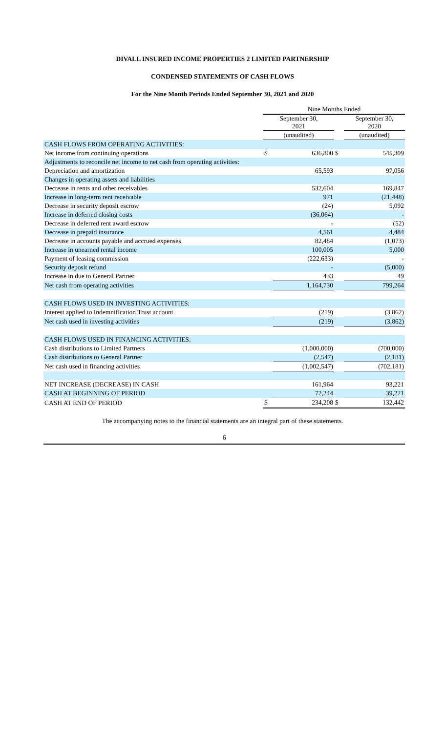DIVALL INSURED INCOME PROPERTIES 2 LIMITED PARTNERSHIP
CONDENSED STATEMENTS OF CASH FLOWS
For the Nine Month Periods Ended September 30, 2021 and 2020
| | Nine Months Ended | | | |
| --- | --- | --- | --- | --- |
| | September 30, 2021 | | | September 30, 2020 |
| | (unaudited) | | | (unaudited) |
| CASH FLOWS FROM OPERATING ACTIVITIES: | | | | |
| Net income from continuing operations | $ | 636,800 | $ | 545,309 |
| Adjustments to reconcile net income to net cash from operating activities: | | | | |
| Depreciation and amortization | | 65,593 | | 97,056 |
| Changes in operating assets and liabilities | | | | |
| Decrease in rents and other receivables | | 532,604 | | 169,847 |
| Increase in long-term rent receivable | | 971 | | (21,448) |
| Decrease in security deposit escrow | | (24) | | 5,092 |
| Increase in deferred closing costs | | (36,064) | | - |
| Decrease in deferred rent award escrow | | - | | (52) |
| Decrease in prepaid insurance | | 4,561 | | 4,484 |
| Decrease in accounts payable and accrued expenses | | 82,484 | | (1,073) |
| Increase in unearned rental income | | 100,005 | | 5,000 |
| Payment of leasing commission | | (222,633) | | - |
| Security deposit refund | | - | | (5,000) |
| Increase in due to General Partner | | 433 | | 49 |
| Net cash from operating activities | | 1,164,730 | | 799,264 |
| CASH FLOWS USED IN INVESTING ACTIVITIES: | | | | |
| Interest applied to Indemnification Trust account | | (219) | | (3,862) |
| Net cash used in investing activities | | (219) | | (3,862) |
| CASH FLOWS USED IN FINANCING ACTIVITIES: | | | | |
| Cash distributions to Limited Partners | | (1,000,000) | | (700,000) |
| Cash distributions to General Partner | | (2,547) | | (2,181) |
| Net cash used in financing activities | | (1,002,547) | | (702,181) |
| NET INCREASE (DECREASE) IN CASH | | 161,964 | | 93,221 |
| CASH AT BEGINNING OF PERIOD | | 72,244 | | 39,221 |
| CASH AT END OF PERIOD | $ | 234,208 | $ | 132,442 |
The accompanying notes to the financial statements are an integral part of these statements.
6